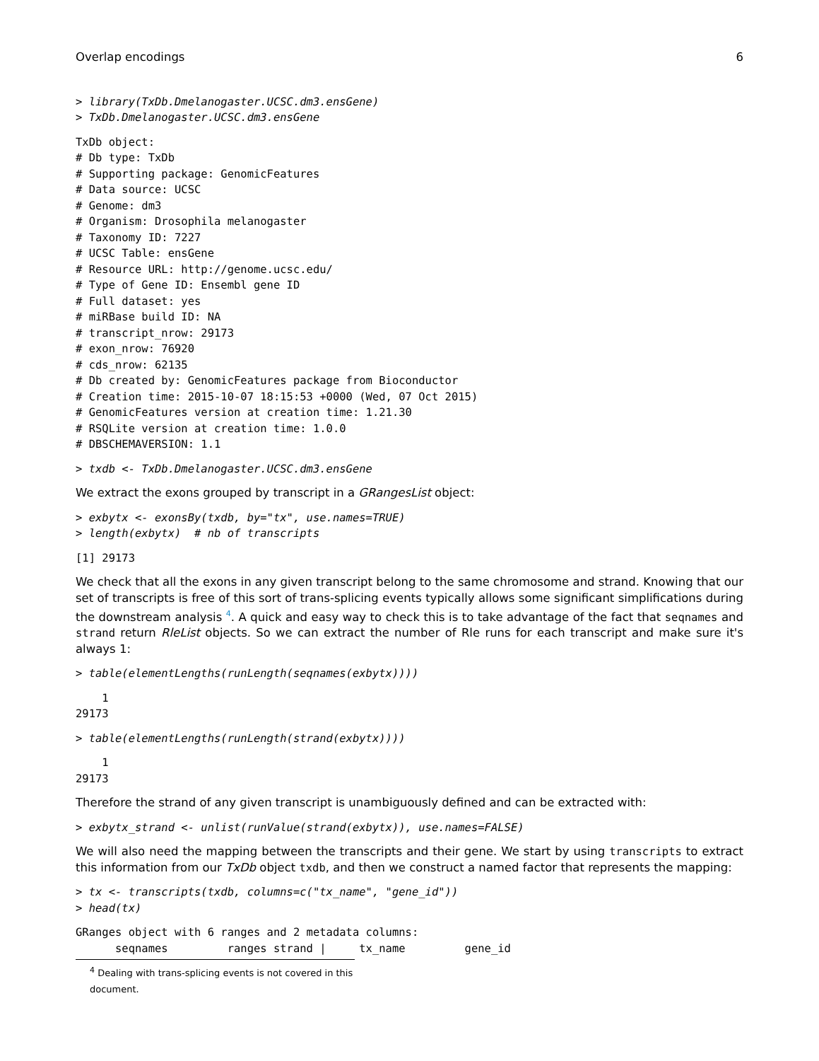Overlap encodings 6
> library(TxDb.Dmelanogaster.UCSC.dm3.ensGene)
> TxDb.Dmelanogaster.UCSC.dm3.ensGene
TxDb object:
# Db type: TxDb
# Supporting package: GenomicFeatures
# Data source: UCSC
# Genome: dm3
# Organism: Drosophila melanogaster
# Taxonomy ID: 7227
# UCSC Table: ensGene
# Resource URL: http://genome.ucsc.edu/
# Type of Gene ID: Ensembl gene ID
# Full dataset: yes
# miRBase build ID: NA
# transcript_nrow: 29173
# exon_nrow: 76920
# cds_nrow: 62135
# Db created by: GenomicFeatures package from Bioconductor
# Creation time: 2015-10-07 18:15:53 +0000 (Wed, 07 Oct 2015)
# GenomicFeatures version at creation time: 1.21.30
# RSQLite version at creation time: 1.0.0
# DBSCHEMAVERSION: 1.1
> txdb <- TxDb.Dmelanogaster.UCSC.dm3.ensGene
We extract the exons grouped by transcript in a GRangesList object:
> exbytx <- exonsBy(txdb, by="tx", use.names=TRUE)
> length(exbytx)  # nb of transcripts
[1] 29173
We check that all the exons in any given transcript belong to the same chromosome and strand. Knowing that our set of transcripts is free of this sort of trans-splicing events typically allows some significant simplifications during the downstream analysis <sup>4</sup>. A quick and easy way to check this is to take advantage of the fact that seqnames and strand return RleList objects. So we can extract the number of Rle runs for each transcript and make sure it's always 1:
> table(elementLengths(runLength(seqnames(exbytx))))
    1 
29173 
> table(elementLengths(runLength(strand(exbytx))))
    1 
29173 
Therefore the strand of any given transcript is unambiguously defined and can be extracted with:
> exbytx_strand <- unlist(runValue(strand(exbytx)), use.names=FALSE)
We will also need the mapping between the transcripts and their gene. We start by using transcripts to extract this information from our TxDb object txdb, and then we construct a named factor that represents the mapping:
> tx <- transcripts(txdb, columns=c("tx_name", "gene_id"))
> head(tx)
GRanges object with 6 ranges and 2 metadata columns:
      seqnames         ranges strand |     tx_name         gene_id
<sup>4</sup> Dealing with trans-splicing events is not covered in this document.